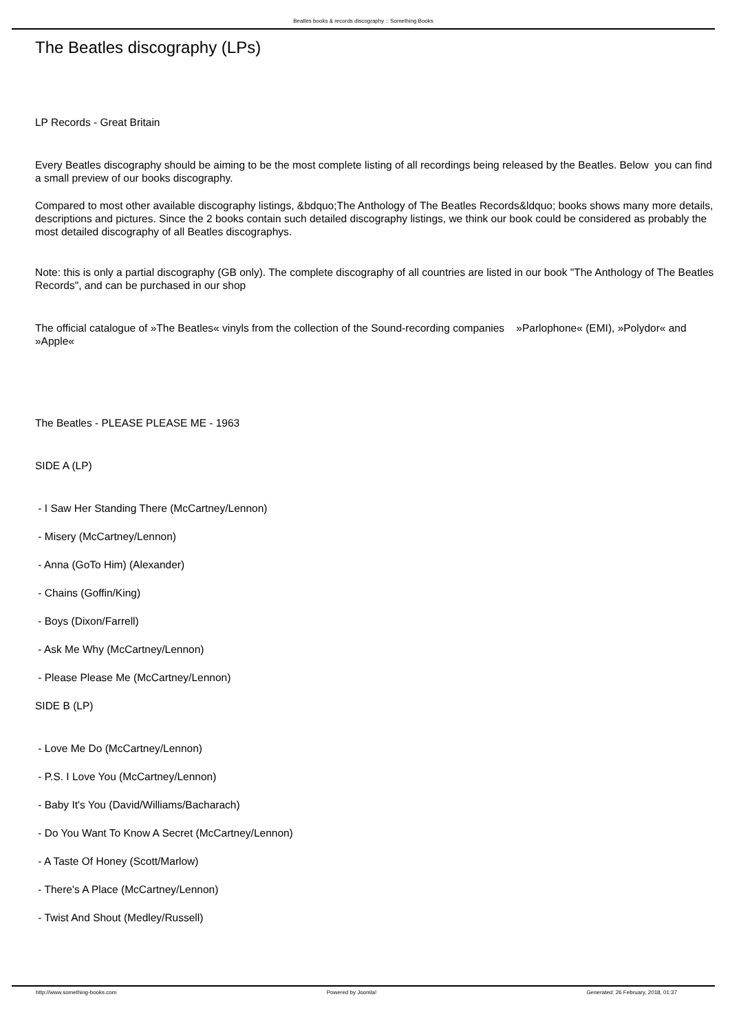Beatles books & records discography :: Something Books
The Beatles discography (LPs)
LP Records - Great Britain
Every Beatles discography should be aiming to be the most complete listing of all recordings being released by the Beatles. Below you can find a small preview of our books discography.
Compared to most other available discography listings, &bdquo;The Anthology of The Beatles Records&ldquo; books shows many more details, descriptions and pictures. Since the 2 books contain such detailed discography listings, we think our book could be considered as probably the most detailed discography of all Beatles discographys.
Note: this is only a partial discography (GB only). The complete discography of all countries are listed in our book "The Anthology of The Beatles Records", and can be purchased in our shop
The official catalogue of »The Beatles« vinyls from the collection of the Sound-recording companies »Parlophone« (EMI), »Polydor« and »Apple«
The Beatles - PLEASE PLEASE ME - 1963
SIDE A (LP)
- I Saw Her Standing There (McCartney/Lennon)
- Misery (McCartney/Lennon)
- Anna (GoTo Him) (Alexander)
- Chains (Goffin/King)
- Boys (Dixon/Farrell)
- Ask Me Why (McCartney/Lennon)
- Please Please Me (McCartney/Lennon)
SIDE B (LP)
- Love Me Do (McCartney/Lennon)
- P.S. I Love You (McCartney/Lennon)
- Baby It's You (David/Williams/Bacharach)
- Do You Want To Know A Secret (McCartney/Lennon)
- A Taste Of Honey (Scott/Marlow)
- There's A Place (McCartney/Lennon)
- Twist And Shout (Medley/Russell)
http://www.something-books.com Powered by Joomla! Generated: 26 February, 2018, 01:37